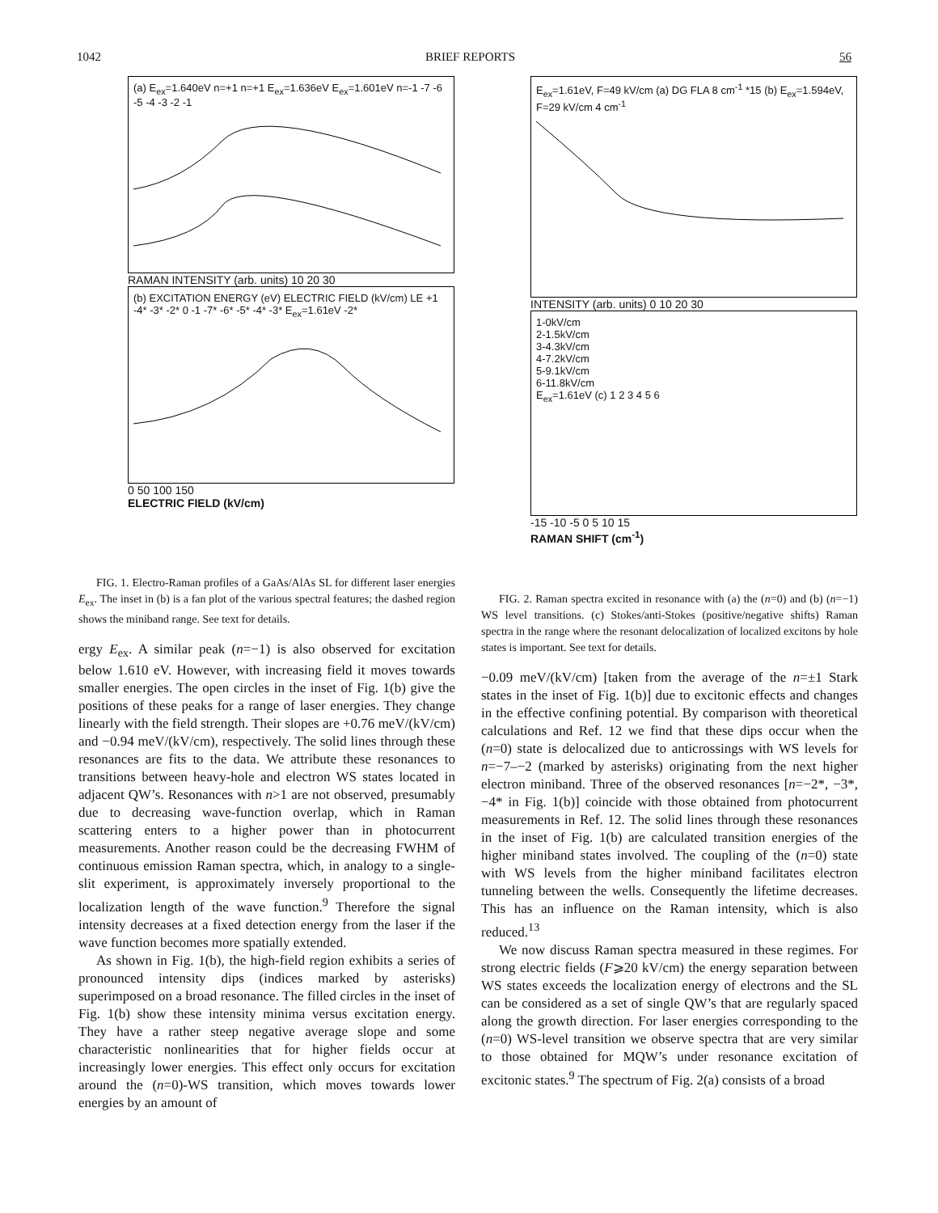1042 BRIEF REPORTS 56
(a) E<sub>ex</sub>=1.640eV n=+1 n=+1 E<sub>ex</sub>=1.636eV E<sub>ex</sub>=1.601eV n=-1 -7 -6 -5 -4 -3 -2 -1
RAMAN INTENSITY (arb. units) 10 20 30
(b) EXCITATION ENERGY (eV) ELECTRIC FIELD (kV/cm) LE +1 -4* -3* -2* 0 -1 -7* -6* -5* -4* -3* E<sub>ex</sub>=1.61eV -2*
0 50 100 150
ELECTRIC FIELD (kV/cm)
FIG. 1. Electro-Raman profiles of a GaAs/AlAs SL for different laser energies E<sub>ex</sub>. The inset in (b) is a fan plot of the various spectral features; the dashed region shows the miniband range. See text for details.
ergy E<sub>ex</sub>. A similar peak (n=−1) is also observed for excitation below 1.610 eV. However, with increasing field it moves towards smaller energies. The open circles in the inset of Fig. 1(b) give the positions of these peaks for a range of laser energies. They change linearly with the field strength. Their slopes are +0.76 meV/(kV/cm) and −0.94 meV/(kV/cm), respectively. The solid lines through these resonances are fits to the data. We attribute these resonances to transitions between heavy-hole and electron WS states located in adjacent QW’s. Resonances with n>1 are not observed, presumably due to decreasing wave-function overlap, which in Raman scattering enters to a higher power than in photocurrent measurements. Another reason could be the decreasing FWHM of continuous emission Raman spectra, which, in analogy to a single-slit experiment, is approximately inversely proportional to the localization length of the wave function.<sup>9</sup> Therefore the signal intensity decreases at a fixed detection energy from the laser if the wave function becomes more spatially extended.
As shown in Fig. 1(b), the high-field region exhibits a series of pronounced intensity dips (indices marked by asterisks) superimposed on a broad resonance. The filled circles in the inset of Fig. 1(b) show these intensity minima versus excitation energy. They have a rather steep negative average slope and some characteristic nonlinearities that for higher fields occur at increasingly lower energies. This effect only occurs for excitation around the (n=0)-WS transition, which moves towards lower energies by an amount of
E<sub>ex</sub>=1.61eV, F=49 kV/cm (a) DG FLA 8 cm<sup>-1</sup> *15 (b) E<sub>ex</sub>=1.594eV, F=29 kV/cm 4 cm<sup>-1</sup>
INTENSITY (arb. units) 0 10 20 30
1-0kV/cm
2-1.5kV/cm
3-4.3kV/cm
4-7.2kV/cm
5-9.1kV/cm
6-11.8kV/cm
E<sub>ex</sub>=1.61eV (c) 1 2 3 4 5 6
-15 -10 -5 0 5 10 15
RAMAN SHIFT (cm<sup>-1</sup>)
FIG. 2. Raman spectra excited in resonance with (a) the (n=0) and (b) (n=−1) WS level transitions. (c) Stokes/anti-Stokes (positive/negative shifts) Raman spectra in the range where the resonant delocalization of localized excitons by hole states is important. See text for details.
−0.09 meV/(kV/cm) [taken from the average of the n=±1 Stark states in the inset of Fig. 1(b)] due to excitonic effects and changes in the effective confining potential. By comparison with theoretical calculations and Ref. 12 we find that these dips occur when the (n=0) state is delocalized due to anticrossings with WS levels for n=−7–−2 (marked by asterisks) originating from the next higher electron miniband. Three of the observed resonances [n=−2*, −3*, −4* in Fig. 1(b)] coincide with those obtained from photocurrent measurements in Ref. 12. The solid lines through these resonances in the inset of Fig. 1(b) are calculated transition energies of the higher miniband states involved. The coupling of the (n=0) state with WS levels from the higher miniband facilitates electron tunneling between the wells. Consequently the lifetime decreases. This has an influence on the Raman intensity, which is also reduced.<sup>13</sup>
We now discuss Raman spectra measured in these regimes. For strong electric fields (F⩾20 kV/cm) the energy separation between WS states exceeds the localization energy of electrons and the SL can be considered as a set of single QW’s that are regularly spaced along the growth direction. For laser energies corresponding to the (n=0) WS-level transition we observe spectra that are very similar to those obtained for MQW’s under resonance excitation of excitonic states.<sup>9</sup> The spectrum of Fig. 2(a) consists of a broad